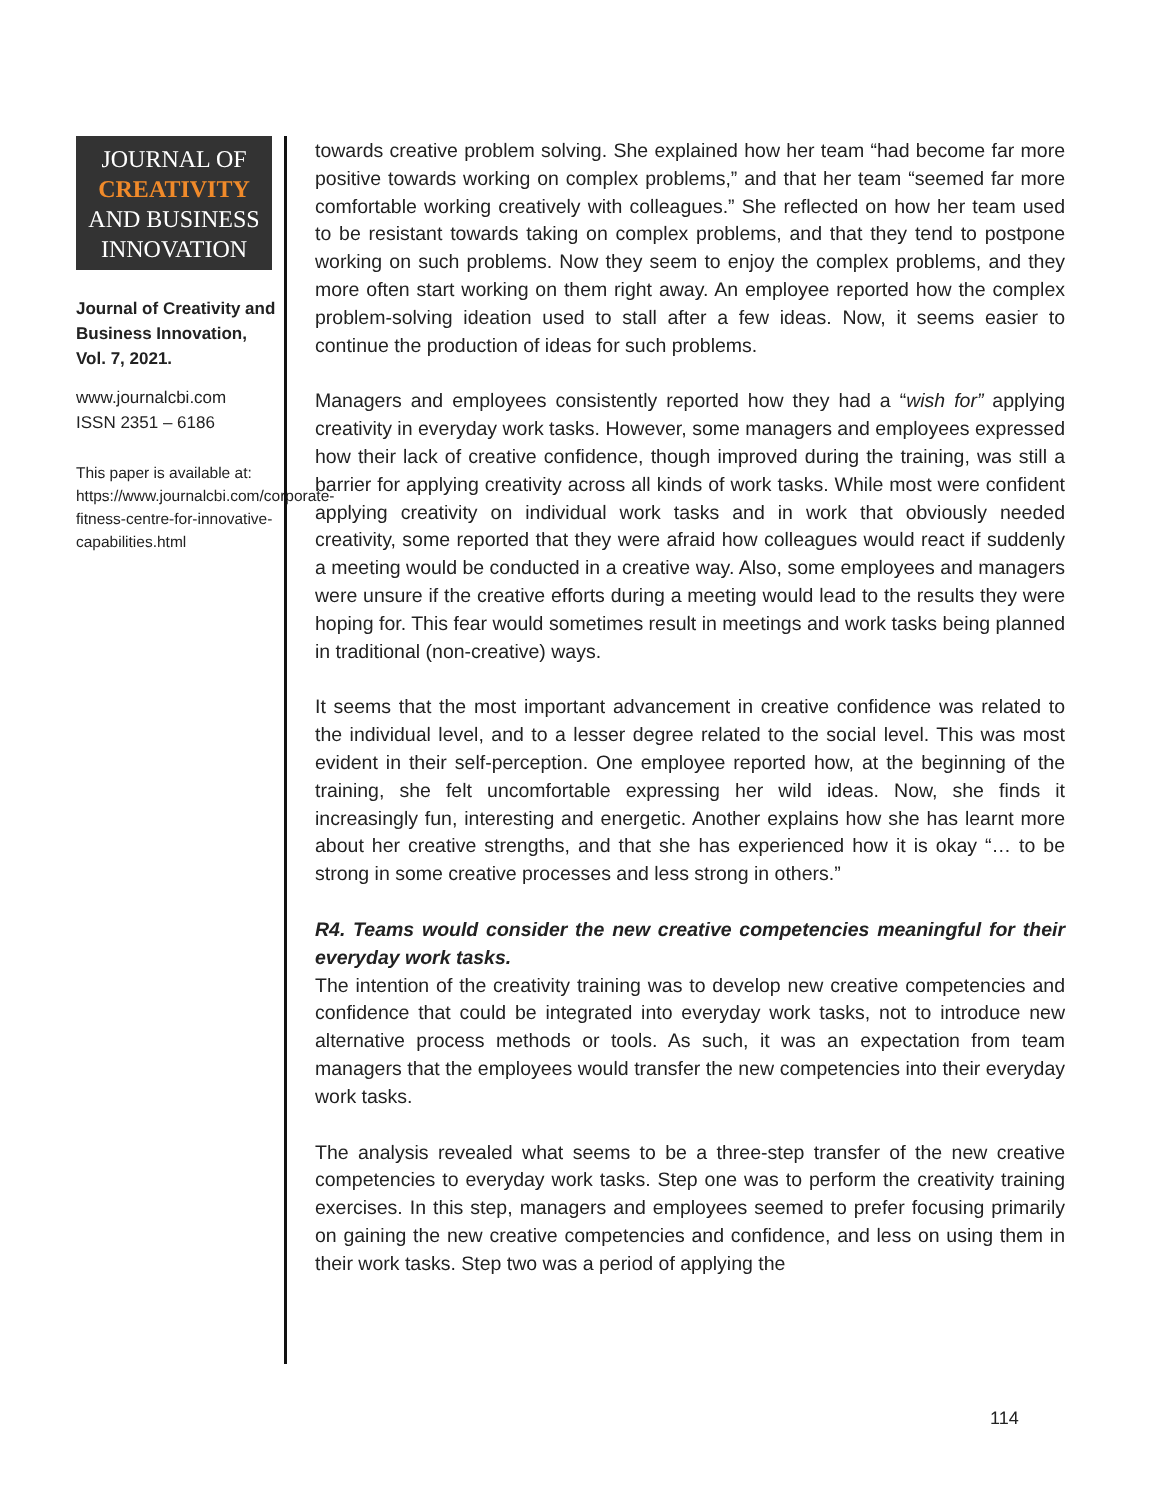JOURNAL OF
CREATIVITY
AND BUSINESS
INNOVATION
Journal of Creativity and Business Innovation, Vol. 7, 2021.
www.journalcbi.com
ISSN 2351 – 6186
This paper is available at: https://www.journalcbi.com/corporate-fitness-centre-for-innovative-capabilities.html
towards creative problem solving. She explained how her team “had become far more positive towards working on complex problems,” and that her team “seemed far more comfortable working creatively with colleagues.” She reflected on how her team used to be resistant towards taking on complex problems, and that they tend to postpone working on such problems. Now they seem to enjoy the complex problems, and they more often start working on them right away. An employee reported how the complex problem-solving ideation used to stall after a few ideas. Now, it seems easier to continue the production of ideas for such problems.
Managers and employees consistently reported how they had a “wish for” applying creativity in everyday work tasks. However, some managers and employees expressed how their lack of creative confidence, though improved during the training, was still a barrier for applying creativity across all kinds of work tasks. While most were confident applying creativity on individual work tasks and in work that obviously needed creativity, some reported that they were afraid how colleagues would react if suddenly a meeting would be conducted in a creative way. Also, some employees and managers were unsure if the creative efforts during a meeting would lead to the results they were hoping for. This fear would sometimes result in meetings and work tasks being planned in traditional (non-creative) ways.
It seems that the most important advancement in creative confidence was related to the individual level, and to a lesser degree related to the social level. This was most evident in their self-perception. One employee reported how, at the beginning of the training, she felt uncomfortable expressing her wild ideas. Now, she finds it increasingly fun, interesting and energetic. Another explains how she has learnt more about her creative strengths, and that she has experienced how it is okay “… to be strong in some creative processes and less strong in others.”
R4. Teams would consider the new creative competencies meaningful for their everyday work tasks.
The intention of the creativity training was to develop new creative competencies and confidence that could be integrated into everyday work tasks, not to introduce new alternative process methods or tools. As such, it was an expectation from team managers that the employees would transfer the new competencies into their everyday work tasks.
The analysis revealed what seems to be a three-step transfer of the new creative competencies to everyday work tasks. Step one was to perform the creativity training exercises. In this step, managers and employees seemed to prefer focusing primarily on gaining the new creative competencies and confidence, and less on using them in their work tasks. Step two was a period of applying the
114